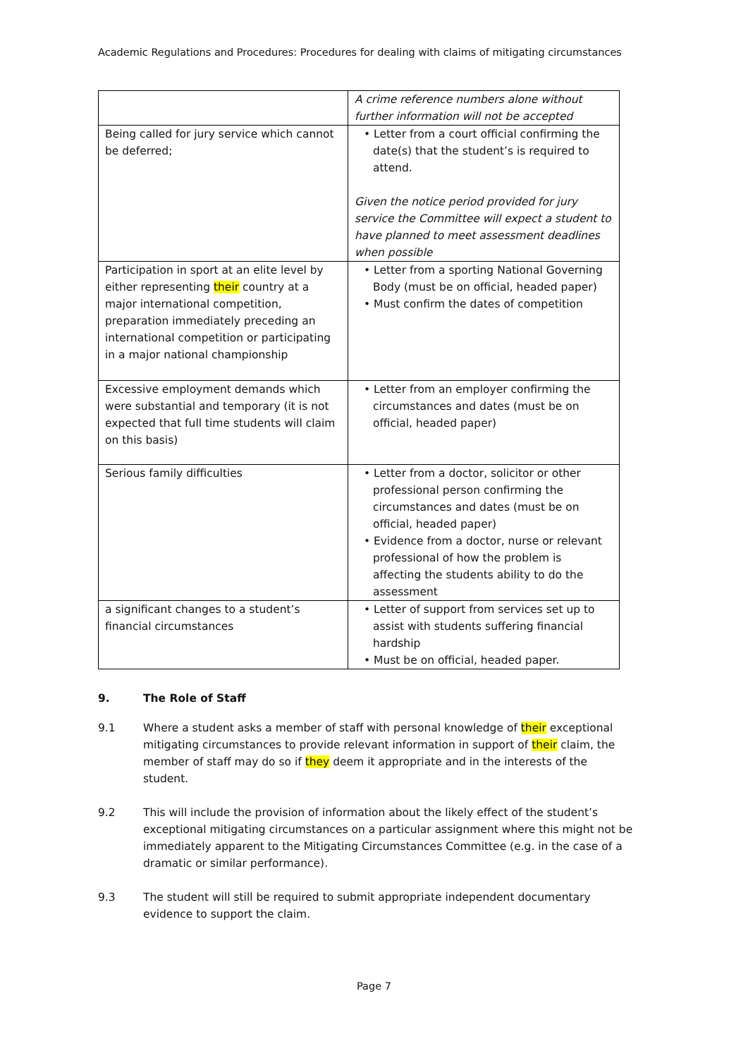Academic Regulations and Procedures: Procedures for dealing with claims of mitigating circumstances
| | A crime reference numbers alone without further information will not be accepted |
| Being called for jury service which cannot be deferred; | • Letter from a court official confirming the date(s) that the student’s is required to attend. Given the notice period provided for jury service the Committee will expect a student to have planned to meet assessment deadlines when possible |
| Participation in sport at an elite level by either representing their country at a major international competition, preparation immediately preceding an international competition or participating in a major national championship | • Letter from a sporting National Governing Body (must be on official, headed paper) • Must confirm the dates of competition |
| Excessive employment demands which were substantial and temporary (it is not expected that full time students will claim on this basis) | • Letter from an employer confirming the circumstances and dates (must be on official, headed paper) |
| Serious family difficulties | • Letter from a doctor, solicitor or other professional person confirming the circumstances and dates (must be on official, headed paper) • Evidence from a doctor, nurse or relevant professional of how the problem is affecting the students ability to do the assessment |
| a significant changes to a student’s financial circumstances | • Letter of support from services set up to assist with students suffering financial hardship • Must be on official, headed paper. |
9. The Role of Staff
9.1 Where a student asks a member of staff with personal knowledge of their exceptional mitigating circumstances to provide relevant information in support of their claim, the member of staff may do so if they deem it appropriate and in the interests of the student.
9.2 This will include the provision of information about the likely effect of the student’s exceptional mitigating circumstances on a particular assignment where this might not be immediately apparent to the Mitigating Circumstances Committee (e.g. in the case of a dramatic or similar performance).
9.3 The student will still be required to submit appropriate independent documentary evidence to support the claim.
Page 7